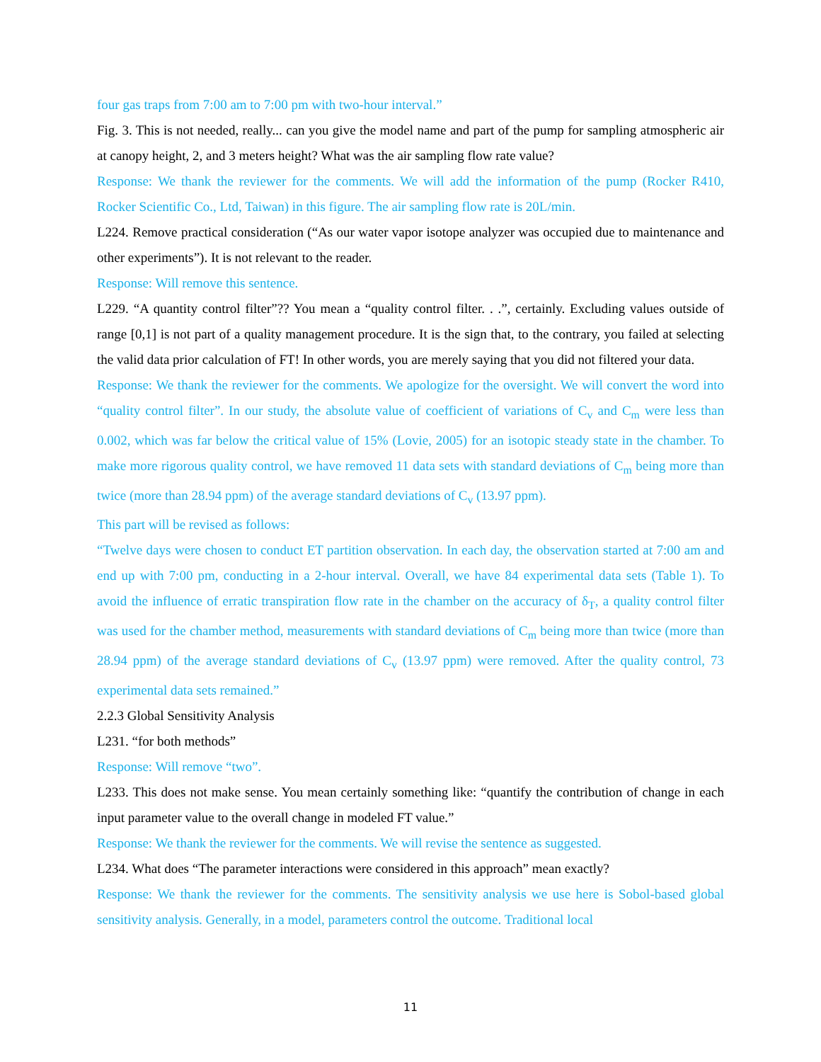four gas traps from 7:00 am to 7:00 pm with two-hour interval.”
Fig. 3. This is not needed, really... can you give the model name and part of the pump for sampling atmospheric air at canopy height, 2, and 3 meters height? What was the air sampling flow rate value?
Response: We thank the reviewer for the comments. We will add the information of the pump (Rocker R410, Rocker Scientific Co., Ltd, Taiwan) in this figure. The air sampling flow rate is 20L/min.
L224. Remove practical consideration (“As our water vapor isotope analyzer was occupied due to maintenance and other experiments”). It is not relevant to the reader.
Response: Will remove this sentence.
L229. “A quantity control filter”?? You mean a “quality control filter. . .”, certainly. Excluding values outside of range [0,1] is not part of a quality management procedure. It is the sign that, to the contrary, you failed at selecting the valid data prior calculation of FT! In other words, you are merely saying that you did not filtered your data.
Response: We thank the reviewer for the comments. We apologize for the oversight. We will convert the word into “quality control filter”. In our study, the absolute value of coefficient of variations of C<sub>v</sub> and C<sub>m</sub> were less than 0.002, which was far below the critical value of 15% (Lovie, 2005) for an isotopic steady state in the chamber. To make more rigorous quality control, we have removed 11 data sets with standard deviations of C<sub>m</sub> being more than twice (more than 28.94 ppm) of the average standard deviations of C<sub>v</sub> (13.97 ppm).
This part will be revised as follows:
“Twelve days were chosen to conduct ET partition observation. In each day, the observation started at 7:00 am and end up with 7:00 pm, conducting in a 2-hour interval. Overall, we have 84 experimental data sets (Table 1). To avoid the influence of erratic transpiration flow rate in the chamber on the accuracy of δ<sub>T</sub>, a quality control filter was used for the chamber method, measurements with standard deviations of C<sub>m</sub> being more than twice (more than 28.94 ppm) of the average standard deviations of C<sub>v</sub> (13.97 ppm) were removed. After the quality control, 73 experimental data sets remained.”
2.2.3 Global Sensitivity Analysis
L231. “for both methods”
Response: Will remove “two”.
L233. This does not make sense. You mean certainly something like: “quantify the contribution of change in each input parameter value to the overall change in modeled FT value.”
Response: We thank the reviewer for the comments. We will revise the sentence as suggested.
L234. What does “The parameter interactions were considered in this approach” mean exactly?
Response: We thank the reviewer for the comments. The sensitivity analysis we use here is Sobol-based global sensitivity analysis. Generally, in a model, parameters control the outcome. Traditional local
11